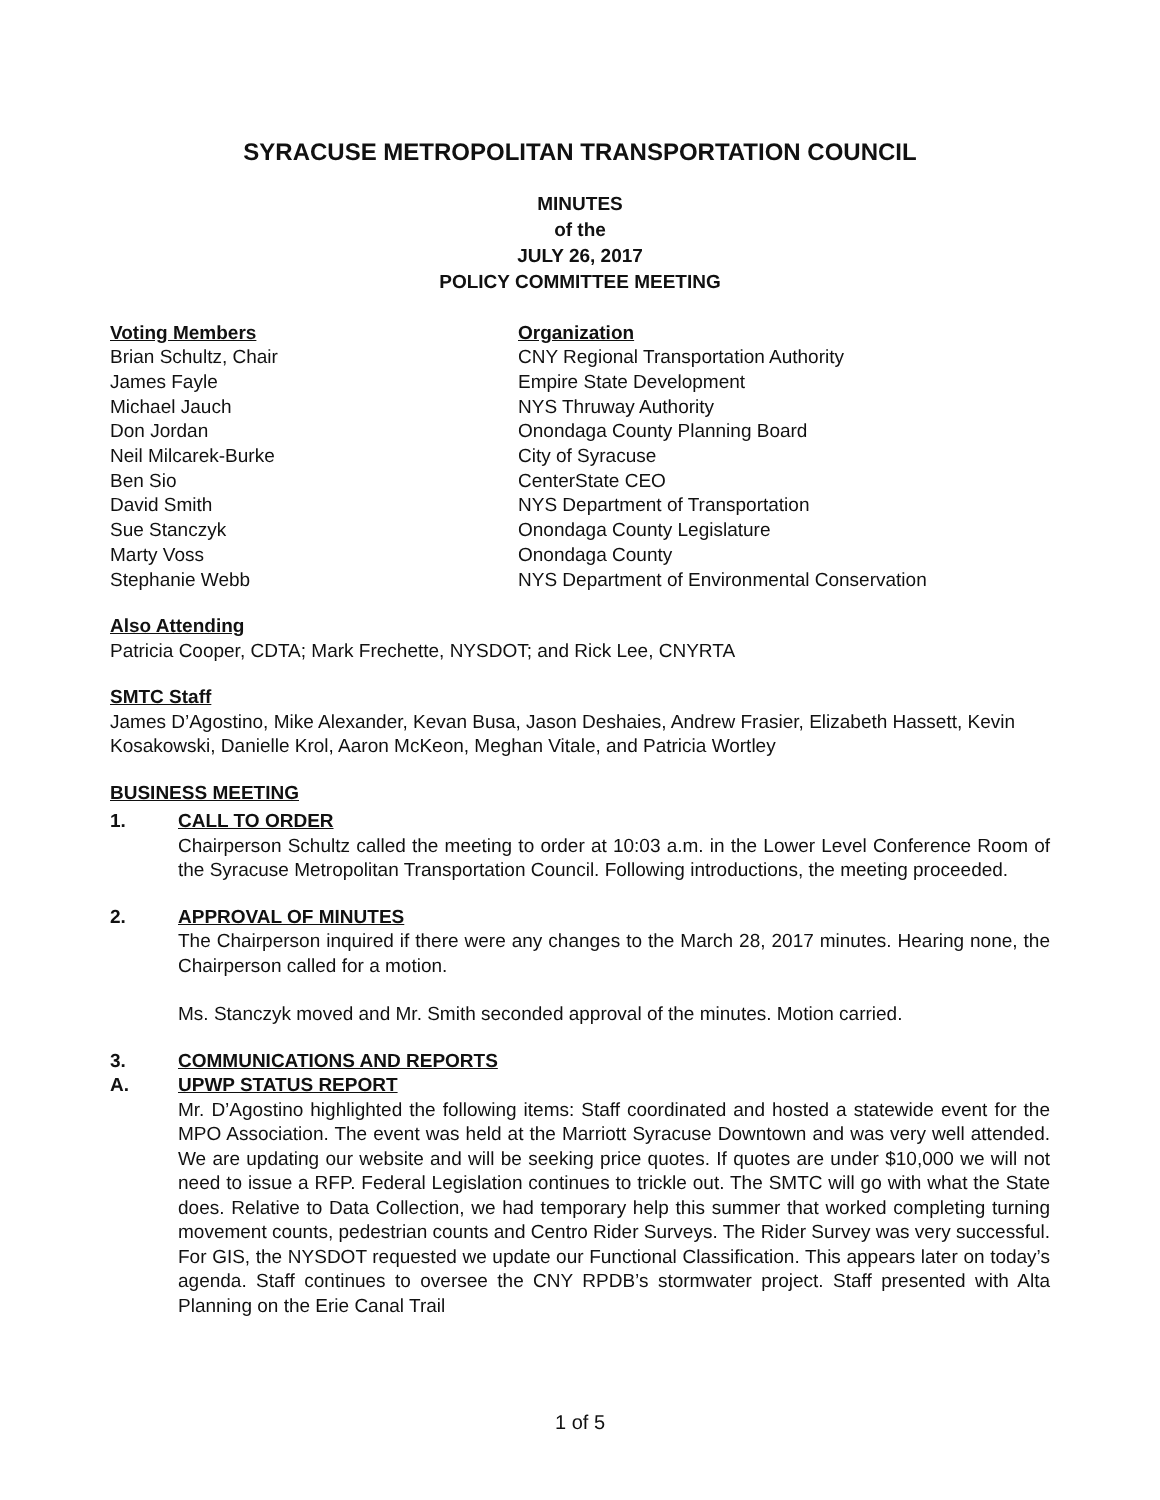SYRACUSE METROPOLITAN TRANSPORTATION COUNCIL
MINUTES
of the
JULY 26, 2017
POLICY COMMITTEE MEETING
| Voting Members | Organization |
| --- | --- |
| Brian Schultz, Chair | CNY Regional Transportation Authority |
| James Fayle | Empire State Development |
| Michael Jauch | NYS Thruway Authority |
| Don Jordan | Onondaga County Planning Board |
| Neil Milcarek-Burke | City of Syracuse |
| Ben Sio | CenterState CEO |
| David Smith | NYS Department of Transportation |
| Sue Stanczyk | Onondaga County Legislature |
| Marty Voss | Onondaga County |
| Stephanie Webb | NYS Department of Environmental Conservation |
Also Attending
Patricia Cooper, CDTA; Mark Frechette, NYSDOT; and Rick Lee, CNYRTA
SMTC Staff
James D’Agostino, Mike Alexander, Kevan Busa, Jason Deshaies, Andrew Frasier, Elizabeth Hassett, Kevin Kosakowski, Danielle Krol, Aaron McKeon, Meghan Vitale, and Patricia Wortley
BUSINESS MEETING
1. CALL TO ORDER
Chairperson Schultz called the meeting to order at 10:03 a.m. in the Lower Level Conference Room of the Syracuse Metropolitan Transportation Council. Following introductions, the meeting proceeded.
2. APPROVAL OF MINUTES
The Chairperson inquired if there were any changes to the March 28, 2017 minutes. Hearing none, the Chairperson called for a motion.
Ms. Stanczyk moved and Mr. Smith seconded approval of the minutes. Motion carried.
3. COMMUNICATIONS AND REPORTS
A. UPWP STATUS REPORT
Mr. D’Agostino highlighted the following items: Staff coordinated and hosted a statewide event for the MPO Association. The event was held at the Marriott Syracuse Downtown and was very well attended. We are updating our website and will be seeking price quotes. If quotes are under $10,000 we will not need to issue a RFP. Federal Legislation continues to trickle out. The SMTC will go with what the State does. Relative to Data Collection, we had temporary help this summer that worked completing turning movement counts, pedestrian counts and Centro Rider Surveys. The Rider Survey was very successful. For GIS, the NYSDOT requested we update our Functional Classification. This appears later on today’s agenda. Staff continues to oversee the CNY RPDB’s stormwater project. Staff presented with Alta Planning on the Erie Canal Trail
1 of 5